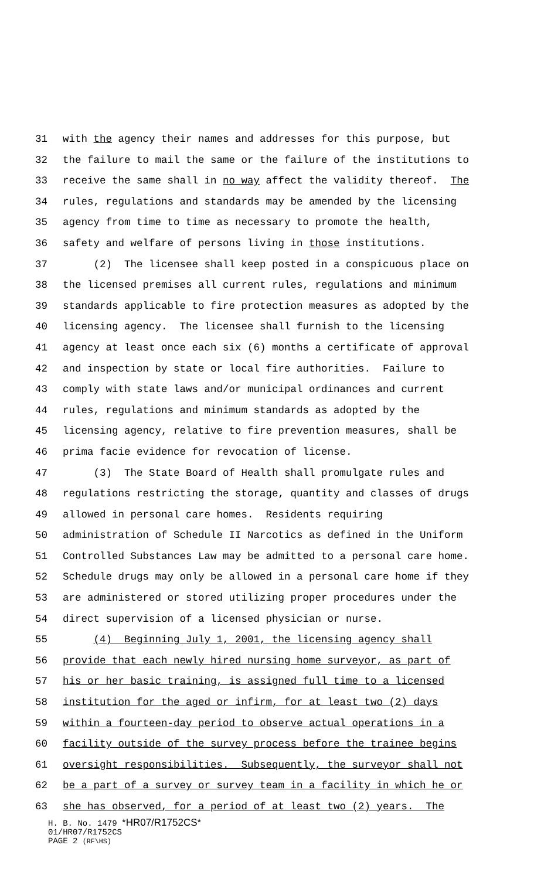31 with the agency their names and addresses for this purpose, but
32 the failure to mail the same or the failure of the institutions to
33 receive the same shall in no way affect the validity thereof. The
34 rules, regulations and standards may be amended by the licensing
35 agency from time to time as necessary to promote the health,
36 safety and welfare of persons living in those institutions.
37 (2) The licensee shall keep posted in a conspicuous place on
38 the licensed premises all current rules, regulations and minimum
39 standards applicable to fire protection measures as adopted by the
40 licensing agency. The licensee shall furnish to the licensing
41 agency at least once each six (6) months a certificate of approval
42 and inspection by state or local fire authorities. Failure to
43 comply with state laws and/or municipal ordinances and current
44 rules, regulations and minimum standards as adopted by the
45 licensing agency, relative to fire prevention measures, shall be
46 prima facie evidence for revocation of license.
47 (3) The State Board of Health shall promulgate rules and
48 regulations restricting the storage, quantity and classes of drugs
49 allowed in personal care homes. Residents requiring
50 administration of Schedule II Narcotics as defined in the Uniform
51 Controlled Substances Law may be admitted to a personal care home.
52 Schedule drugs may only be allowed in a personal care home if they
53 are administered or stored utilizing proper procedures under the
54 direct supervision of a licensed physician or nurse.
55 (4) Beginning July 1, 2001, the licensing agency shall
56 provide that each newly hired nursing home surveyor, as part of
57 his or her basic training, is assigned full time to a licensed
58 institution for the aged or infirm, for at least two (2) days
59 within a fourteen-day period to observe actual operations in a
60 facility outside of the survey process before the trainee begins
61 oversight responsibilities. Subsequently, the surveyor shall not
62 be a part of a survey or survey team in a facility in which he or
63 she has observed, for a period of at least two (2) years. The
H. B. No. 1479 *HR07/R1752CS*
01/HR07/R1752CS
PAGE 2 (RF\HS)